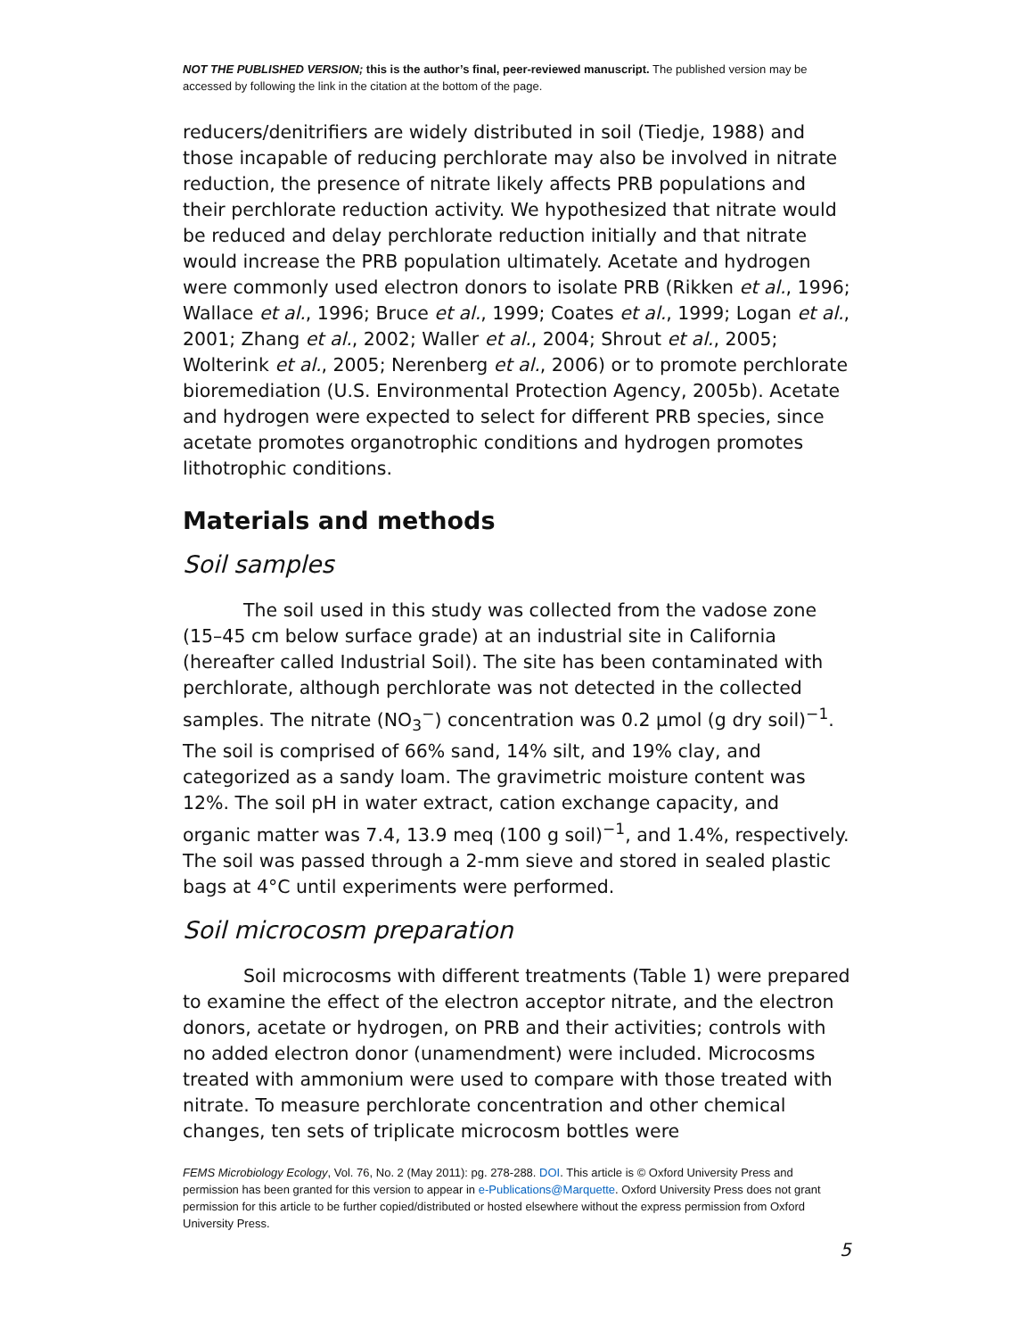NOT THE PUBLISHED VERSION; this is the author’s final, peer-reviewed manuscript. The published version may be accessed by following the link in the citation at the bottom of the page.
reducers/denitrifiers are widely distributed in soil (Tiedje, 1988) and those incapable of reducing perchlorate may also be involved in nitrate reduction, the presence of nitrate likely affects PRB populations and their perchlorate reduction activity. We hypothesized that nitrate would be reduced and delay perchlorate reduction initially and that nitrate would increase the PRB population ultimately. Acetate and hydrogen were commonly used electron donors to isolate PRB (Rikken et al., 1996; Wallace et al., 1996; Bruce et al., 1999; Coates et al., 1999; Logan et al., 2001; Zhang et al., 2002; Waller et al., 2004; Shrout et al., 2005; Wolterink et al., 2005; Nerenberg et al., 2006) or to promote perchlorate bioremediation (U.S. Environmental Protection Agency, 2005b). Acetate and hydrogen were expected to select for different PRB species, since acetate promotes organotrophic conditions and hydrogen promotes lithotrophic conditions.
Materials and methods
Soil samples
The soil used in this study was collected from the vadose zone (15–45 cm below surface grade) at an industrial site in California (hereafter called Industrial Soil). The site has been contaminated with perchlorate, although perchlorate was not detected in the collected samples. The nitrate (NO<sub>3</sub><sup>−</sup>) concentration was 0.2 μmol (g dry soil)<sup>−1</sup>. The soil is comprised of 66% sand, 14% silt, and 19% clay, and categorized as a sandy loam. The gravimetric moisture content was 12%. The soil pH in water extract, cation exchange capacity, and organic matter was 7.4, 13.9 meq (100 g soil)<sup>−1</sup>, and 1.4%, respectively. The soil was passed through a 2-mm sieve and stored in sealed plastic bags at 4°C until experiments were performed.
Soil microcosm preparation
Soil microcosms with different treatments (Table 1) were prepared to examine the effect of the electron acceptor nitrate, and the electron donors, acetate or hydrogen, on PRB and their activities; controls with no added electron donor (unamendment) were included. Microcosms treated with ammonium were used to compare with those treated with nitrate. To measure perchlorate concentration and other chemical changes, ten sets of triplicate microcosm bottles were
FEMS Microbiology Ecology, Vol. 76, No. 2 (May 2011): pg. 278-288. DOI. This article is © Oxford University Press and permission has been granted for this version to appear in e-Publications@Marquette. Oxford University Press does not grant permission for this article to be further copied/distributed or hosted elsewhere without the express permission from Oxford University Press.
5